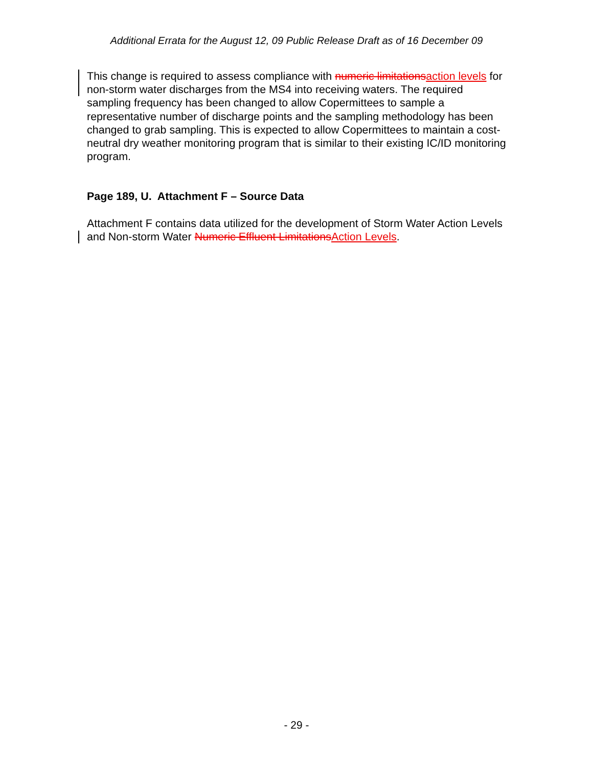Additional Errata for the August 12, 09 Public Release Draft as of 16 December 09
This change is required to assess compliance with numeric limitations action levels for non-storm water discharges from the MS4 into receiving waters. The required sampling frequency has been changed to allow Copermittees to sample a representative number of discharge points and the sampling methodology has been changed to grab sampling. This is expected to allow Copermittees to maintain a cost-neutral dry weather monitoring program that is similar to their existing IC/ID monitoring program.
Page 189, U. Attachment F – Source Data
Attachment F contains data utilized for the development of Storm Water Action Levels and Non-storm Water Numeric Effluent Limitations Action Levels.
- 29 -